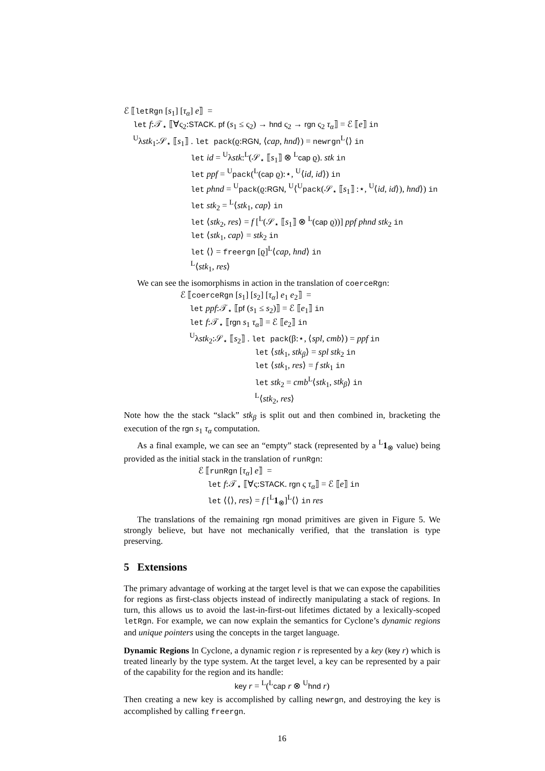ℰ ⟦letRgn [s<sub>1</sub>] [τ<sub>α</sub>] e⟧ =
let f:𝒯<sub>⋆</sub> ⟦∀ς<sub>2</sub>:STACK. pf (s<sub>1</sub> ≤ ς<sub>2</sub>) → hnd ς<sub>2</sub> → rgn ς<sub>2</sub> τ<sub>α</sub>⟧ = ℰ ⟦e⟧ in
<sup>U</sup>λstk<sub>1</sub>:𝒮<sub>⋆</sub> ⟦s<sub>1</sub>⟧ . let pack(ϱ:RGN, ⟨cap, hnd⟩) = newrgn<sup>L</sup>⟨⟩ in
let id = <sup>U</sup>λstk:<sup>L</sup>(𝒮<sub>⋆</sub> ⟦s<sub>1</sub>⟧ ⊗ <sup>L</sup>cap ϱ). stk in
let ppf = <sup>U</sup>pack(<sup>L</sup>(cap ϱ):⋆, <sup>U</sup>⟨id, id⟩) in
let phnd = <sup>U</sup>pack(ϱ:RGN, <sup>U</sup>⟨<sup>U</sup>pack(𝒮<sub>⋆</sub> ⟦s<sub>1</sub>⟧ :⋆, <sup>U</sup>⟨id, id⟩), hnd⟩) in
let stk<sub>2</sub> = <sup>L</sup>⟨stk<sub>1</sub>, cap⟩ in
let ⟨stk<sub>2</sub>, res⟩ = f [<sup>L</sup>(𝒮<sub>⋆</sub> ⟦s<sub>1</sub>⟧ ⊗ <sup>L</sup>(cap ϱ))] ppf phnd stk<sub>2</sub> in
let ⟨stk<sub>1</sub>, cap⟩ = stk<sub>2</sub> in
let ⟨⟩ = freergn [ϱ]<sup>L</sup>⟨cap, hnd⟩ in
<sup>L</sup>⟨stk<sub>1</sub>, res⟩
We can see the isomorphisms in action in the translation of coerceRgn:
ℰ ⟦coerceRgn [s<sub>1</sub>] [s<sub>2</sub>] [τ<sub>α</sub>] e<sub>1</sub> e<sub>2</sub>⟧ =
let ppf:𝒯<sub>⋆</sub> ⟦pf (s<sub>1</sub> ≤ s<sub>2</sub>)⟧ = ℰ ⟦e<sub>1</sub>⟧ in
let f:𝒯<sub>⋆</sub> ⟦rgn s<sub>1</sub> τ<sub>α</sub>⟧ = ℰ ⟦e<sub>2</sub>⟧ in
<sup>U</sup>λstk<sub>2</sub>:𝒮<sub>⋆</sub> ⟦s<sub>2</sub>⟧ . let pack(β:⋆, ⟨spl, cmb⟩) = ppf in
let ⟨stk<sub>1</sub>, stk<sub>β</sub>⟩ = spl stk<sub>2</sub> in
let ⟨stk<sub>1</sub>, res⟩ = f stk<sub>1</sub> in
let stk<sub>2</sub> = cmb<sup>L</sup>⟨stk<sub>1</sub>, stk<sub>β</sub>⟩ in
<sup>L</sup>⟨stk<sub>2</sub>, res⟩
Note how the the stack “slack” stk<sub>β</sub> is split out and then combined in, bracketing the execution of the rgn s<sub>1</sub> τ<sub>α</sub> computation.
As a final example, we can see an “empty” stack (represented by a <sup>L</sup>1<sub>⊗</sub> value) being provided as the initial stack in the translation of runRgn:
ℰ ⟦runRgn [τ<sub>α</sub>] e⟧ =
let f:𝒯<sub>⋆</sub> ⟦∀ς:STACK. rgn ς τ<sub>α</sub>⟧ = ℰ ⟦e⟧ in
let ⟨⟨⟩, res⟩ = f [<sup>L</sup>1<sub>⊗</sub>]<sup>L</sup>⟨⟩ in res
The translations of the remaining rgn monad primitives are given in Figure 5. We strongly believe, but have not mechanically verified, that the translation is type preserving.
5 Extensions
The primary advantage of working at the target level is that we can expose the capabilities for regions as first-class objects instead of indirectly manipulating a stack of regions. In turn, this allows us to avoid the last-in-first-out lifetimes dictated by a lexically-scoped letRgn. For example, we can now explain the semantics for Cyclone’s dynamic regions and unique pointers using the concepts in the target language.
Dynamic Regions In Cyclone, a dynamic region r is represented by a key (key r) which is treated linearly by the type system. At the target level, a key can be represented by a pair of the capability for the region and its handle:
key r = <sup>L</sup>(<sup>L</sup>cap r ⊗ <sup>U</sup>hnd r)
Then creating a new key is accomplished by calling newrgn, and destroying the key is accomplished by calling freergn.
16